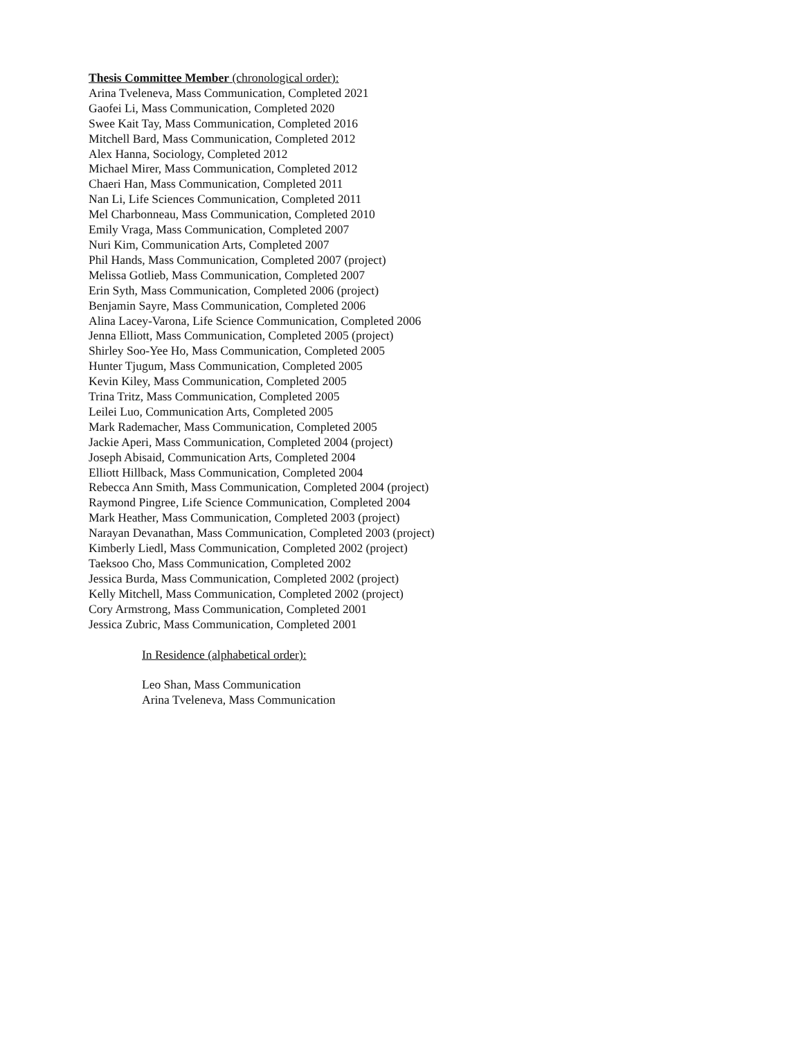Thesis Committee Member (chronological order):
Arina Tveleneva, Mass Communication, Completed 2021
Gaofei Li, Mass Communication, Completed 2020
Swee Kait Tay, Mass Communication, Completed 2016
Mitchell Bard, Mass Communication, Completed 2012
Alex Hanna, Sociology, Completed 2012
Michael Mirer, Mass Communication, Completed 2012
Chaeri Han, Mass Communication, Completed 2011
Nan Li, Life Sciences Communication, Completed 2011
Mel Charbonneau, Mass Communication, Completed 2010
Emily Vraga, Mass Communication, Completed 2007
Nuri Kim, Communication Arts, Completed 2007
Phil Hands, Mass Communication, Completed 2007 (project)
Melissa Gotlieb, Mass Communication, Completed 2007
Erin Syth, Mass Communication, Completed 2006 (project)
Benjamin Sayre, Mass Communication, Completed 2006
Alina Lacey-Varona, Life Science Communication, Completed 2006
Jenna Elliott, Mass Communication, Completed 2005 (project)
Shirley Soo-Yee Ho, Mass Communication, Completed 2005
Hunter Tjugum, Mass Communication, Completed 2005
Kevin Kiley, Mass Communication, Completed 2005
Trina Tritz, Mass Communication, Completed 2005
Leilei Luo, Communication Arts, Completed 2005
Mark Rademacher, Mass Communication, Completed 2005
Jackie Aperi, Mass Communication, Completed 2004 (project)
Joseph Abisaid, Communication Arts, Completed 2004
Elliott Hillback, Mass Communication, Completed 2004
Rebecca Ann Smith, Mass Communication, Completed 2004 (project)
Raymond Pingree, Life Science Communication, Completed 2004
Mark Heather, Mass Communication, Completed 2003 (project)
Narayan Devanathan, Mass Communication, Completed 2003 (project)
Kimberly Liedl, Mass Communication, Completed 2002 (project)
Taeksoo Cho, Mass Communication, Completed 2002
Jessica Burda, Mass Communication, Completed 2002 (project)
Kelly Mitchell, Mass Communication, Completed 2002 (project)
Cory Armstrong, Mass Communication, Completed 2001
Jessica Zubric, Mass Communication, Completed 2001
In Residence (alphabetical order):
Leo Shan, Mass Communication
Arina Tveleneva, Mass Communication